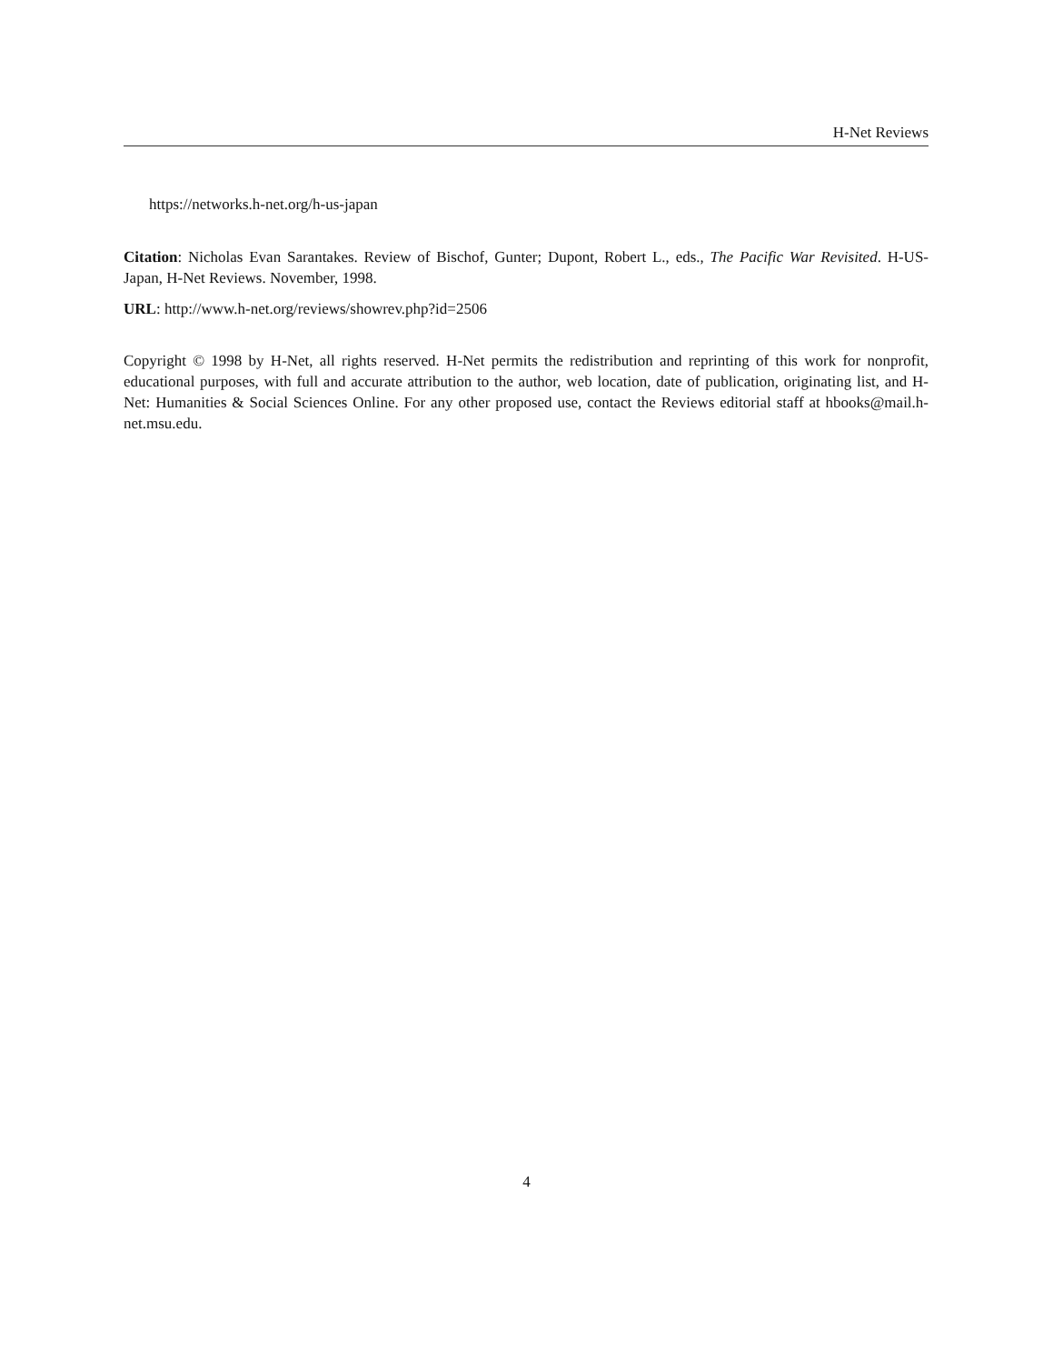H-Net Reviews
https://networks.h-net.org/h-us-japan
Citation: Nicholas Evan Sarantakes. Review of Bischof, Gunter; Dupont, Robert L., eds., The Pacific War Revisited. H-US-Japan, H-Net Reviews. November, 1998.
URL: http://www.h-net.org/reviews/showrev.php?id=2506
Copyright © 1998 by H-Net, all rights reserved. H-Net permits the redistribution and reprinting of this work for nonprofit, educational purposes, with full and accurate attribution to the author, web location, date of publication, originating list, and H-Net: Humanities & Social Sciences Online. For any other proposed use, contact the Reviews editorial staff at hbooks@mail.h-net.msu.edu.
4